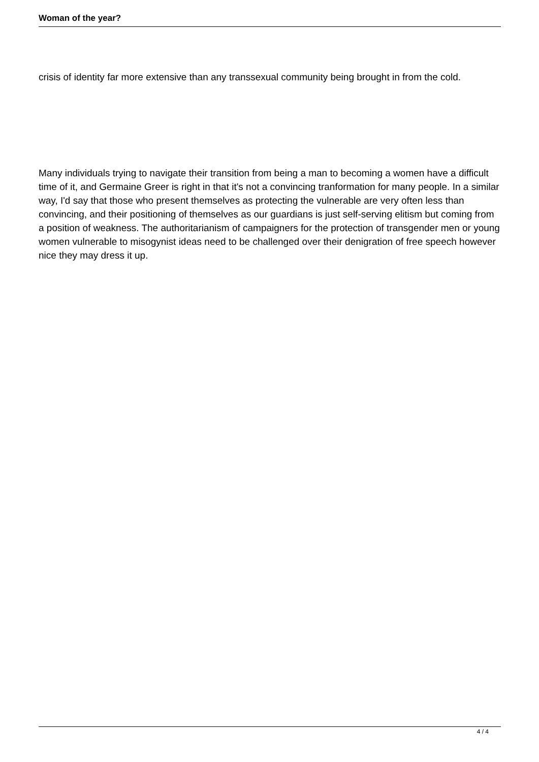Woman of the year?
crisis of identity far more extensive than any transsexual community being brought in from the cold.
Many individuals trying to navigate their transition from being a man to becoming a women have a difficult time of it, and Germaine Greer is right in that it's not a convincing tranformation for many people. In a similar way, I'd say that those who present themselves as protecting the vulnerable are very often less than convincing, and their positioning of themselves as our guardians is just self-serving elitism but coming from a position of weakness. The authoritarianism of campaigners for the protection of transgender men or young women vulnerable to misogynist ideas need to be challenged over their denigration of free speech however nice they may dress it up.
4 / 4